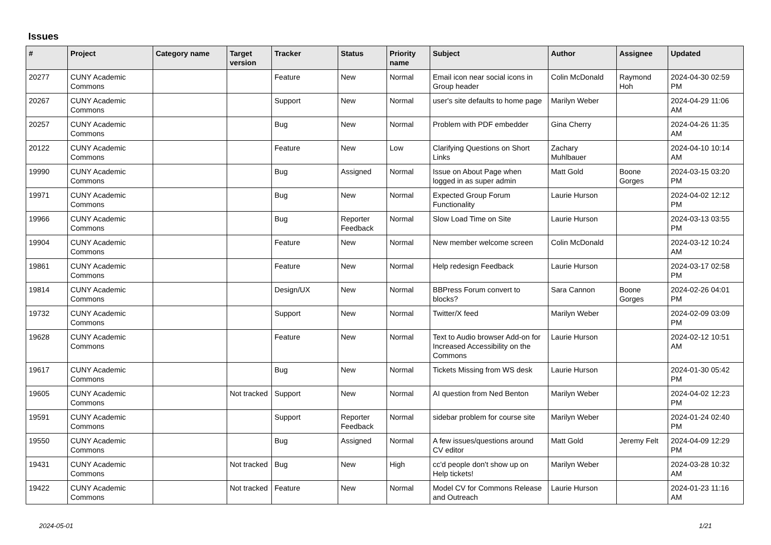Issues
| # | Project | Category name | Target version | Tracker | Status | Priority name | Subject | Author | Assignee | Updated |
| --- | --- | --- | --- | --- | --- | --- | --- | --- | --- | --- |
| 20277 | CUNY Academic Commons | | | Feature | New | Normal | Email icon near social icons in Group header | Colin McDonald | Raymond Hoh | 2024-04-30 02:59 PM |
| 20267 | CUNY Academic Commons | | | Support | New | Normal | user's site defaults to home page | Marilyn Weber | | 2024-04-29 11:06 AM |
| 20257 | CUNY Academic Commons | | | Bug | New | Normal | Problem with PDF embedder | Gina Cherry | | 2024-04-26 11:35 AM |
| 20122 | CUNY Academic Commons | | | Feature | New | Low | Clarifying Questions on Short Links | Zachary Muhlbauer | | 2024-04-10 10:14 AM |
| 19990 | CUNY Academic Commons | | | Bug | Assigned | Normal | Issue on About Page when logged in as super admin | Matt Gold | Boone Gorges | 2024-03-15 03:20 PM |
| 19971 | CUNY Academic Commons | | | Bug | New | Normal | Expected Group Forum Functionality | Laurie Hurson | | 2024-04-02 12:12 PM |
| 19966 | CUNY Academic Commons | | | Bug | Reporter Feedback | Normal | Slow Load Time on Site | Laurie Hurson | | 2024-03-13 03:55 PM |
| 19904 | CUNY Academic Commons | | | Feature | New | Normal | New member welcome screen | Colin McDonald | | 2024-03-12 10:24 AM |
| 19861 | CUNY Academic Commons | | | Feature | New | Normal | Help redesign Feedback | Laurie Hurson | | 2024-03-17 02:58 PM |
| 19814 | CUNY Academic Commons | | | Design/UX | New | Normal | BBPress Forum convert to blocks? | Sara Cannon | Boone Gorges | 2024-02-26 04:01 PM |
| 19732 | CUNY Academic Commons | | | Support | New | Normal | Twitter/X feed | Marilyn Weber | | 2024-02-09 03:09 PM |
| 19628 | CUNY Academic Commons | | | Feature | New | Normal | Text to Audio browser Add-on for Increased Accessibility on the Commons | Laurie Hurson | | 2024-02-12 10:51 AM |
| 19617 | CUNY Academic Commons | | | Bug | New | Normal | Tickets Missing from WS desk | Laurie Hurson | | 2024-01-30 05:42 PM |
| 19605 | CUNY Academic Commons | | Not tracked | Support | New | Normal | AI question from Ned Benton | Marilyn Weber | | 2024-04-02 12:23 PM |
| 19591 | CUNY Academic Commons | | | Support | Reporter Feedback | Normal | sidebar problem for course site | Marilyn Weber | | 2024-01-24 02:40 PM |
| 19550 | CUNY Academic Commons | | | Bug | Assigned | Normal | A few issues/questions around CV editor | Matt Gold | Jeremy Felt | 2024-04-09 12:29 PM |
| 19431 | CUNY Academic Commons | | Not tracked | Bug | New | High | cc'd people don't show up on Help tickets! | Marilyn Weber | | 2024-03-28 10:32 AM |
| 19422 | CUNY Academic Commons | | Not tracked | Feature | New | Normal | Model CV for Commons Release and Outreach | Laurie Hurson | | 2024-01-23 11:16 AM |
2024-05-01 1/21